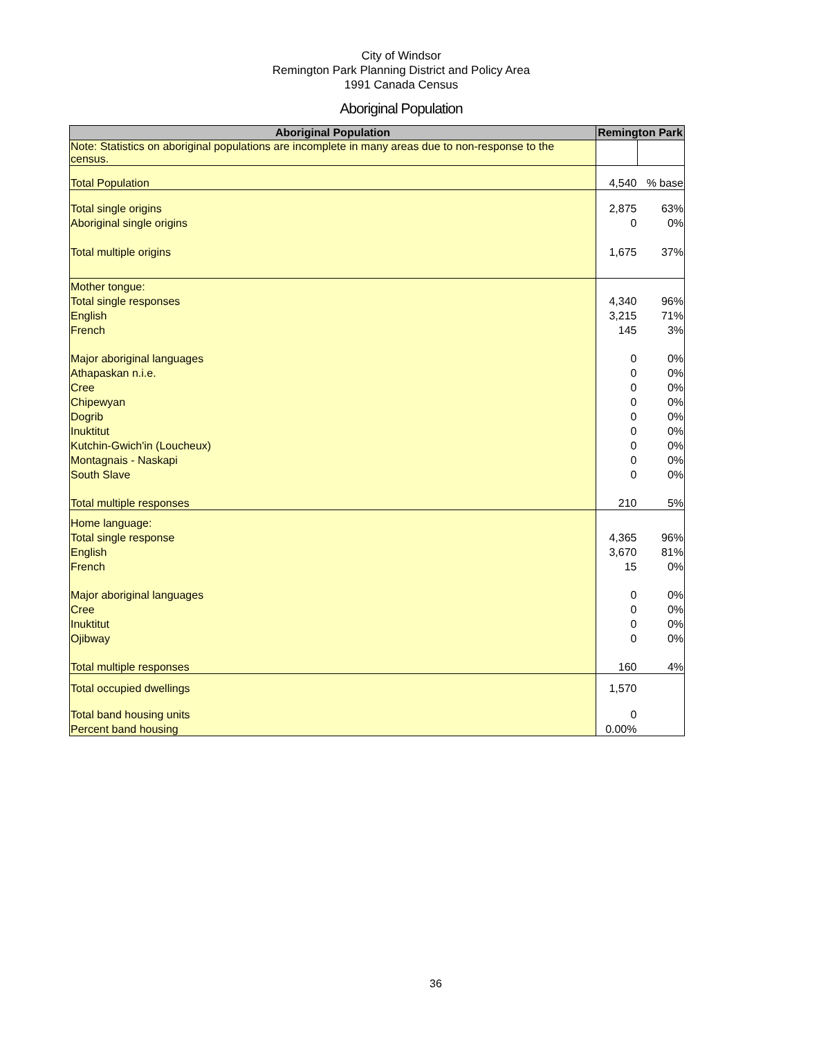City of Windsor
Remington Park Planning District and Policy Area
1991 Canada Census
Aboriginal Population
| Aboriginal Population | Remington Park | |
| --- | --- | --- |
| Note: Statistics on aboriginal populations are incomplete in many areas due to non-response to the census. | | |
| Total Population | 4,540 | % base |
| Total single origins | 2,875 | 63% |
| Aboriginal single origins | 0 | 0% |
| Total multiple origins | 1,675 | 37% |
| Mother tongue: | | |
| Total single responses | 4,340 | 96% |
| English | 3,215 | 71% |
| French | 145 | 3% |
| Major aboriginal languages | 0 | 0% |
| Athapaskan n.i.e. | 0 | 0% |
| Cree | 0 | 0% |
| Chipewyan | 0 | 0% |
| Dogrib | 0 | 0% |
| Inuktitut | 0 | 0% |
| Kutchin-Gwich'in (Loucheux) | 0 | 0% |
| Montagnais - Naskapi | 0 | 0% |
| South Slave | 0 | 0% |
| Total multiple responses | 210 | 5% |
| Home language: | | |
| Total single response | 4,365 | 96% |
| English | 3,670 | 81% |
| French | 15 | 0% |
| Major aboriginal languages | 0 | 0% |
| Cree | 0 | 0% |
| Inuktitut | 0 | 0% |
| Ojibway | 0 | 0% |
| Total multiple responses | 160 | 4% |
| Total occupied dwellings | 1,570 | |
| Total band housing units | 0 | |
| Percent band housing | 0.00% | |
36